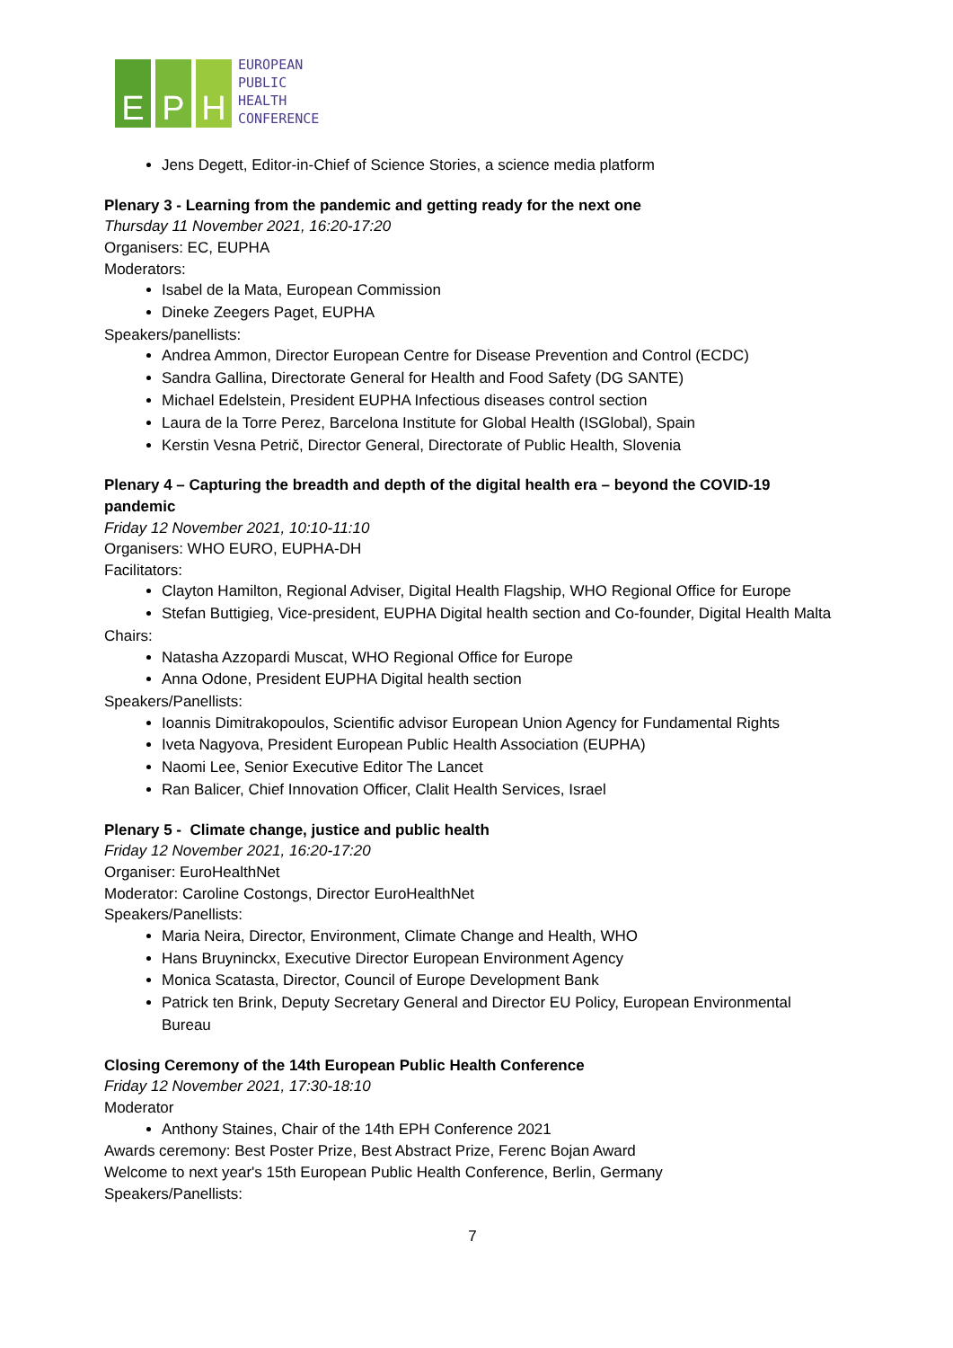E
P
H
EUROPEAN
PUBLIC
HEALTH
CONFERENCE
Jens Degett, Editor-in-Chief of Science Stories, a science media platform
Plenary 3 - Learning from the pandemic and getting ready for the next one
Thursday 11 November 2021, 16:20-17:20
Organisers: EC, EUPHA
Moderators:
Isabel de la Mata, European Commission
Dineke Zeegers Paget, EUPHA
Speakers/panellists:
Andrea Ammon, Director European Centre for Disease Prevention and Control (ECDC)
Sandra Gallina, Directorate General for Health and Food Safety (DG SANTE)
Michael Edelstein, President EUPHA Infectious diseases control section
Laura de la Torre Perez, Barcelona Institute for Global Health (ISGlobal), Spain
Kerstin Vesna Petrič, Director General, Directorate of Public Health, Slovenia
Plenary 4 – Capturing the breadth and depth of the digital health era – beyond the COVID-19 pandemic
Friday 12 November 2021, 10:10-11:10
Organisers: WHO EURO, EUPHA-DH
Facilitators:
Clayton Hamilton, Regional Adviser, Digital Health Flagship, WHO Regional Office for Europe
Stefan Buttigieg, Vice-president, EUPHA Digital health section and Co-founder, Digital Health Malta
Chairs:
Natasha Azzopardi Muscat, WHO Regional Office for Europe
Anna Odone, President EUPHA Digital health section
Speakers/Panellists:
Ioannis Dimitrakopoulos, Scientific advisor European Union Agency for Fundamental Rights
Iveta Nagyova, President European Public Health Association (EUPHA)
Naomi Lee, Senior Executive Editor The Lancet
Ran Balicer, Chief Innovation Officer, Clalit Health Services, Israel
Plenary 5 - Climate change, justice and public health
Friday 12 November 2021, 16:20-17:20
Organiser: EuroHealthNet
Moderator: Caroline Costongs, Director EuroHealthNet
Speakers/Panellists:
Maria Neira, Director, Environment, Climate Change and Health, WHO
Hans Bruyninckx, Executive Director European Environment Agency
Monica Scatasta, Director, Council of Europe Development Bank
Patrick ten Brink, Deputy Secretary General and Director EU Policy, European Environmental Bureau
Closing Ceremony of the 14th European Public Health Conference
Friday 12 November 2021, 17:30-18:10
Moderator
Anthony Staines, Chair of the 14th EPH Conference 2021
Awards ceremony: Best Poster Prize, Best Abstract Prize, Ferenc Bojan Award
Welcome to next year's 15th European Public Health Conference, Berlin, Germany
Speakers/Panellists:
7